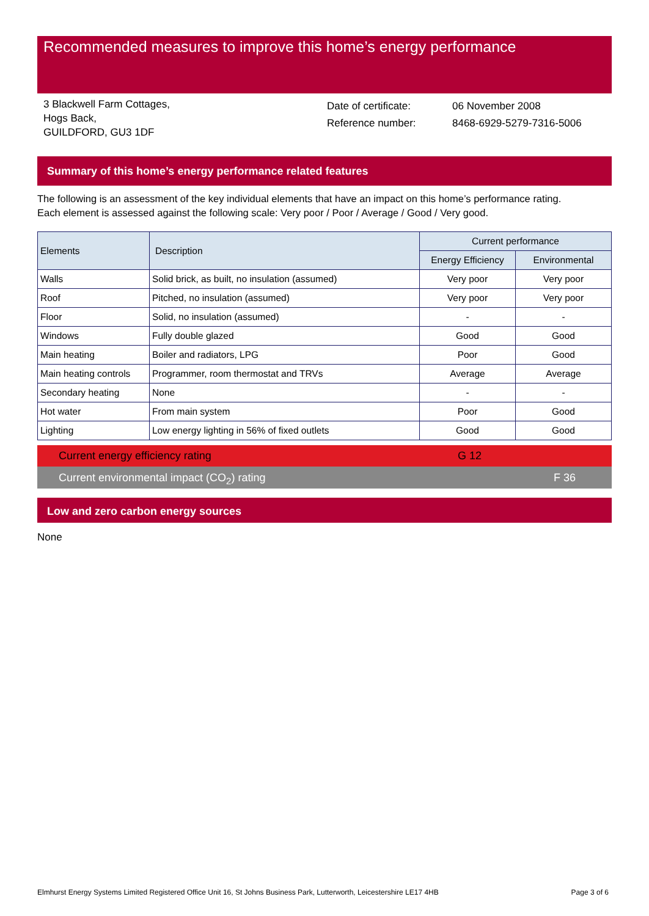Recommended measures to improve this home’s energy performance
3 Blackwell Farm Cottages,
Hogs Back,
GUILDFORD, GU3 1DF
| Date of certificate: | 06 November 2008 |
| Reference number: | 8468-6929-5279-7316-5006 |
Summary of this home’s energy performance related features
The following is an assessment of the key individual elements that have an impact on this home’s performance rating.
Each element is assessed against the following scale: Very poor / Poor / Average / Good / Very good.
| Elements | Description | Current performance | |
| --- | --- | --- | --- |
| | | Energy Efficiency | Environmental |
| Walls | Solid brick, as built, no insulation (assumed) | Very poor | Very poor |
| Roof | Pitched, no insulation (assumed) | Very poor | Very poor |
| Floor | Solid, no insulation (assumed) | - | - |
| Windows | Fully double glazed | Good | Good |
| Main heating | Boiler and radiators, LPG | Poor | Good |
| Main heating controls | Programmer, room thermostat and TRVs | Average | Average |
| Secondary heating | None | - | - |
| Hot water | From main system | Poor | Good |
| Lighting | Low energy lighting in 56% of fixed outlets | Good | Good |
Current energy efficiency rating G 12
Current environmental impact (CO<sub>2</sub>) rating F 36
Low and zero carbon energy sources
None
Elmhurst Energy Systems Limited Registered Office Unit 16, St Johns Business Park, Lutterworth, Leicestershire LE17 4HB Page 3 of 6